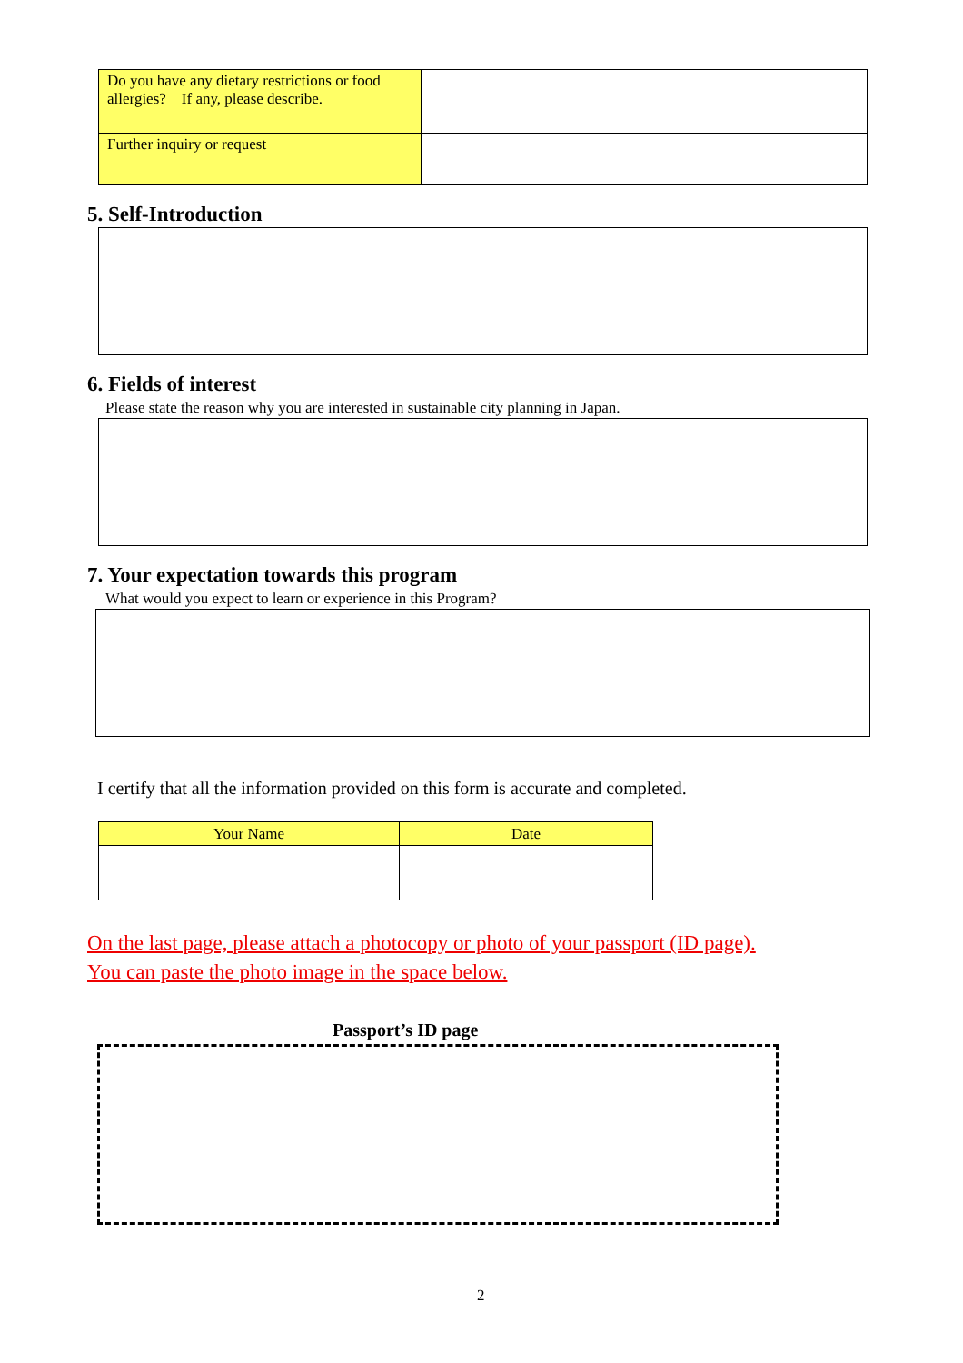| Do you have any dietary restrictions or food allergies? If any, please describe. | |
| Further inquiry or request | |
5. Self-Introduction
6. Fields of interest
Please state the reason why you are interested in sustainable city planning in Japan.
7. Your expectation towards this program
What would you expect to learn or experience in this Program?
I certify that all the information provided on this form is accurate and completed.
| Your Name | Date |
| --- | --- |
On the last page, please attach a photocopy or photo of your passport (ID page).
You can paste the photo image in the space below.
Passport’s ID page
2